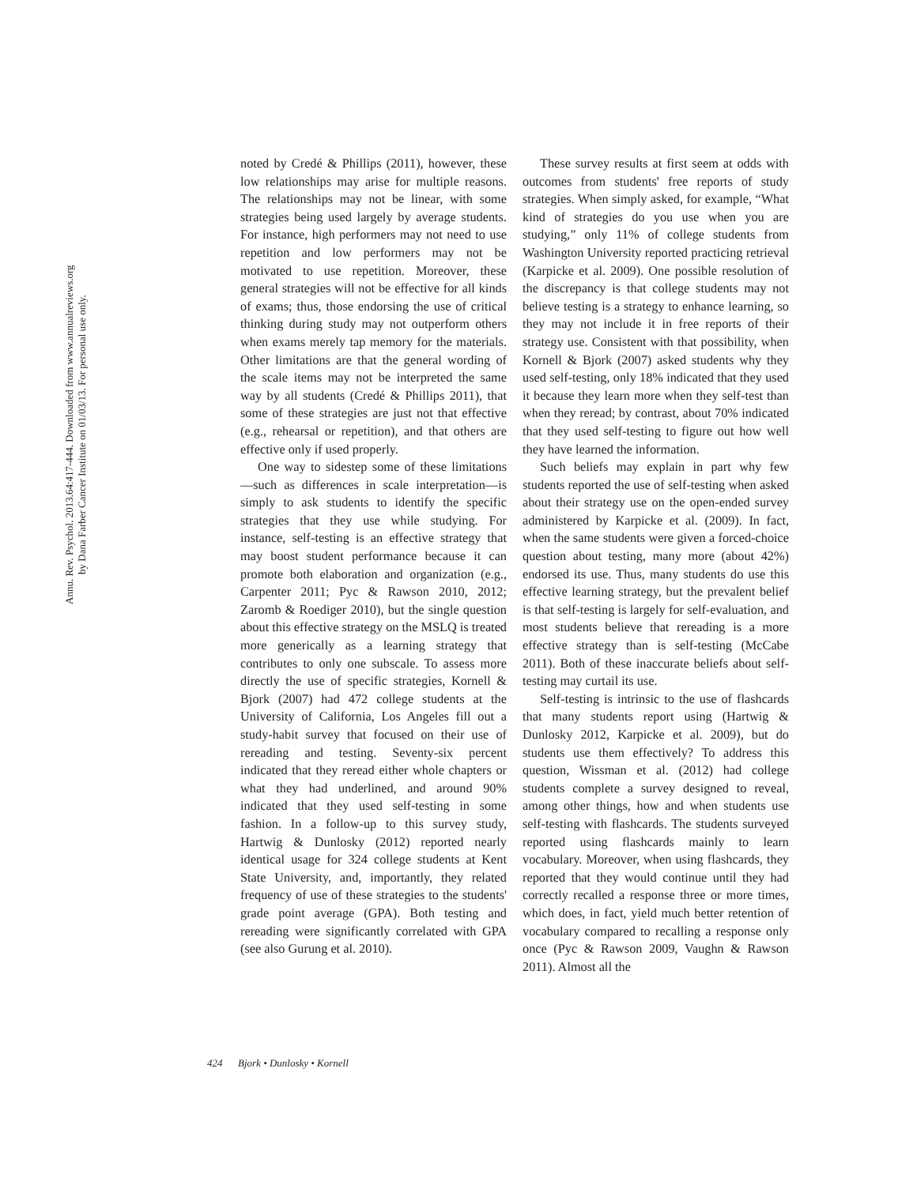Annu. Rev. Psychol. 2013.64:417-444. Downloaded from www.annualreviews.org
by Dana Farber Cancer Institute on 01/03/13. For personal use only.
noted by Credé & Phillips (2011), however, these low relationships may arise for multiple reasons. The relationships may not be linear, with some strategies being used largely by average students. For instance, high performers may not need to use repetition and low performers may not be motivated to use repetition. Moreover, these general strategies will not be effective for all kinds of exams; thus, those endorsing the use of critical thinking during study may not outperform others when exams merely tap memory for the materials. Other limitations are that the general wording of the scale items may not be interpreted the same way by all students (Credé & Phillips 2011), that some of these strategies are just not that effective (e.g., rehearsal or repetition), and that others are effective only if used properly.
One way to sidestep some of these limitations—such as differences in scale interpretation—is simply to ask students to identify the specific strategies that they use while studying. For instance, self-testing is an effective strategy that may boost student performance because it can promote both elaboration and organization (e.g., Carpenter 2011; Pyc & Rawson 2010, 2012; Zaromb & Roediger 2010), but the single question about this effective strategy on the MSLQ is treated more generically as a learning strategy that contributes to only one subscale. To assess more directly the use of specific strategies, Kornell & Bjork (2007) had 472 college students at the University of California, Los Angeles fill out a study-habit survey that focused on their use of rereading and testing. Seventy-six percent indicated that they reread either whole chapters or what they had underlined, and around 90% indicated that they used self-testing in some fashion. In a follow-up to this survey study, Hartwig & Dunlosky (2012) reported nearly identical usage for 324 college students at Kent State University, and, importantly, they related frequency of use of these strategies to the students' grade point average (GPA). Both testing and rereading were significantly correlated with GPA (see also Gurung et al. 2010).
These survey results at first seem at odds with outcomes from students' free reports of study strategies. When simply asked, for example, “What kind of strategies do you use when you are studying,” only 11% of college students from Washington University reported practicing retrieval (Karpicke et al. 2009). One possible resolution of the discrepancy is that college students may not believe testing is a strategy to enhance learning, so they may not include it in free reports of their strategy use. Consistent with that possibility, when Kornell & Bjork (2007) asked students why they used self-testing, only 18% indicated that they used it because they learn more when they self-test than when they reread; by contrast, about 70% indicated that they used self-testing to figure out how well they have learned the information.
Such beliefs may explain in part why few students reported the use of self-testing when asked about their strategy use on the open-ended survey administered by Karpicke et al. (2009). In fact, when the same students were given a forced-choice question about testing, many more (about 42%) endorsed its use. Thus, many students do use this effective learning strategy, but the prevalent belief is that self-testing is largely for self-evaluation, and most students believe that rereading is a more effective strategy than is self-testing (McCabe 2011). Both of these inaccurate beliefs about self-testing may curtail its use.
Self-testing is intrinsic to the use of flashcards that many students report using (Hartwig & Dunlosky 2012, Karpicke et al. 2009), but do students use them effectively? To address this question, Wissman et al. (2012) had college students complete a survey designed to reveal, among other things, how and when students use self-testing with flashcards. The students surveyed reported using flashcards mainly to learn vocabulary. Moreover, when using flashcards, they reported that they would continue until they had correctly recalled a response three or more times, which does, in fact, yield much better retention of vocabulary compared to recalling a response only once (Pyc & Rawson 2009, Vaughn & Rawson 2011). Almost all the
424 Bjork • Dunlosky • Kornell